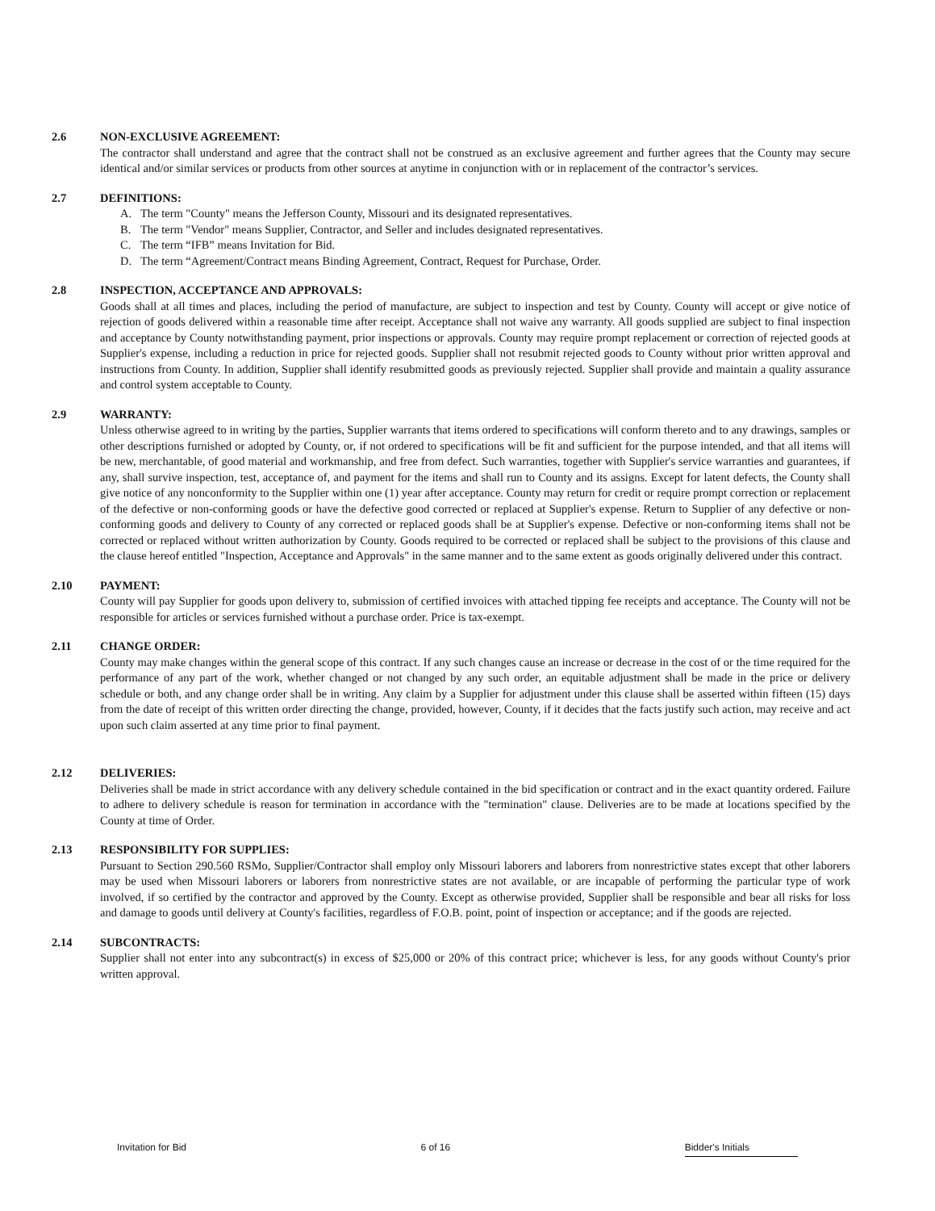2.6 NON-EXCLUSIVE AGREEMENT:
The contractor shall understand and agree that the contract shall not be construed as an exclusive agreement and further agrees that the County may secure identical and/or similar services or products from other sources at anytime in conjunction with or in replacement of the contractor’s services.
2.7 DEFINITIONS:
A. The term "County" means the Jefferson County, Missouri and its designated representatives.
B. The term "Vendor" means Supplier, Contractor, and Seller and includes designated representatives.
C. The term “IFB” means Invitation for Bid.
D. The term “Agreement/Contract means Binding Agreement, Contract, Request for Purchase, Order.
2.8 INSPECTION, ACCEPTANCE AND APPROVALS:
Goods shall at all times and places, including the period of manufacture, are subject to inspection and test by County. County will accept or give notice of rejection of goods delivered within a reasonable time after receipt. Acceptance shall not waive any warranty. All goods supplied are subject to final inspection and acceptance by County notwithstanding payment, prior inspections or approvals. County may require prompt replacement or correction of rejected goods at Supplier's expense, including a reduction in price for rejected goods. Supplier shall not resubmit rejected goods to County without prior written approval and instructions from County. In addition, Supplier shall identify resubmitted goods as previously rejected. Supplier shall provide and maintain a quality assurance and control system acceptable to County.
2.9 WARRANTY:
Unless otherwise agreed to in writing by the parties, Supplier warrants that items ordered to specifications will conform thereto and to any drawings, samples or other descriptions furnished or adopted by County, or, if not ordered to specifications will be fit and sufficient for the purpose intended, and that all items will be new, merchantable, of good material and workmanship, and free from defect. Such warranties, together with Supplier's service warranties and guarantees, if any, shall survive inspection, test, acceptance of, and payment for the items and shall run to County and its assigns. Except for latent defects, the County shall give notice of any nonconformity to the Supplier within one (1) year after acceptance. County may return for credit or require prompt correction or replacement of the defective or non-conforming goods or have the defective good corrected or replaced at Supplier's expense. Return to Supplier of any defective or non-conforming goods and delivery to County of any corrected or replaced goods shall be at Supplier's expense. Defective or non-conforming items shall not be corrected or replaced without written authorization by County. Goods required to be corrected or replaced shall be subject to the provisions of this clause and the clause hereof entitled "Inspection, Acceptance and Approvals" in the same manner and to the same extent as goods originally delivered under this contract.
2.10 PAYMENT:
County will pay Supplier for goods upon delivery to, submission of certified invoices with attached tipping fee receipts and acceptance. The County will not be responsible for articles or services furnished without a purchase order. Price is tax-exempt.
2.11 CHANGE ORDER:
County may make changes within the general scope of this contract. If any such changes cause an increase or decrease in the cost of or the time required for the performance of any part of the work, whether changed or not changed by any such order, an equitable adjustment shall be made in the price or delivery schedule or both, and any change order shall be in writing. Any claim by a Supplier for adjustment under this clause shall be asserted within fifteen (15) days from the date of receipt of this written order directing the change, provided, however, County, if it decides that the facts justify such action, may receive and act upon such claim asserted at any time prior to final payment.
2.12 DELIVERIES:
Deliveries shall be made in strict accordance with any delivery schedule contained in the bid specification or contract and in the exact quantity ordered. Failure to adhere to delivery schedule is reason for termination in accordance with the "termination" clause. Deliveries are to be made at locations specified by the County at time of Order.
2.13 RESPONSIBILITY FOR SUPPLIES:
Pursuant to Section 290.560 RSMo, Supplier/Contractor shall employ only Missouri laborers and laborers from nonrestrictive states except that other laborers may be used when Missouri laborers or laborers from nonrestrictive states are not available, or are incapable of performing the particular type of work involved, if so certified by the contractor and approved by the County. Except as otherwise provided, Supplier shall be responsible and bear all risks for loss and damage to goods until delivery at County's facilities, regardless of F.O.B. point, point of inspection or acceptance; and if the goods are rejected.
2.14 SUBCONTRACTS:
Supplier shall not enter into any subcontract(s) in excess of $25,000 or 20% of this contract price; whichever is less, for any goods without County's prior written approval.
Invitation for Bid 6 of 16 Bidder's Initials